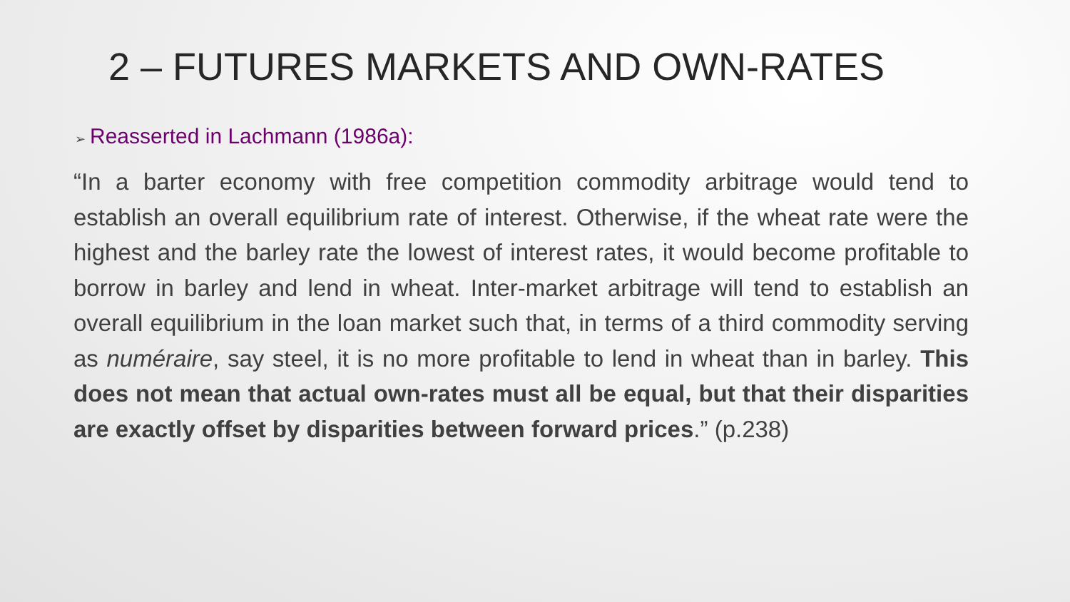2 – FUTURES MARKETS AND OWN-RATES
➢ Reasserted in Lachmann (1986a):
“In a barter economy with free competition commodity arbitrage would tend to establish an overall equilibrium rate of interest. Otherwise, if the wheat rate were the highest and the barley rate the lowest of interest rates, it would become profitable to borrow in barley and lend in wheat. Inter-market arbitrage will tend to establish an overall equilibrium in the loan market such that, in terms of a third commodity serving as numéraire, say steel, it is no more profitable to lend in wheat than in barley. This does not mean that actual own-rates must all be equal, but that their disparities are exactly offset by disparities between forward prices.” (p.238)